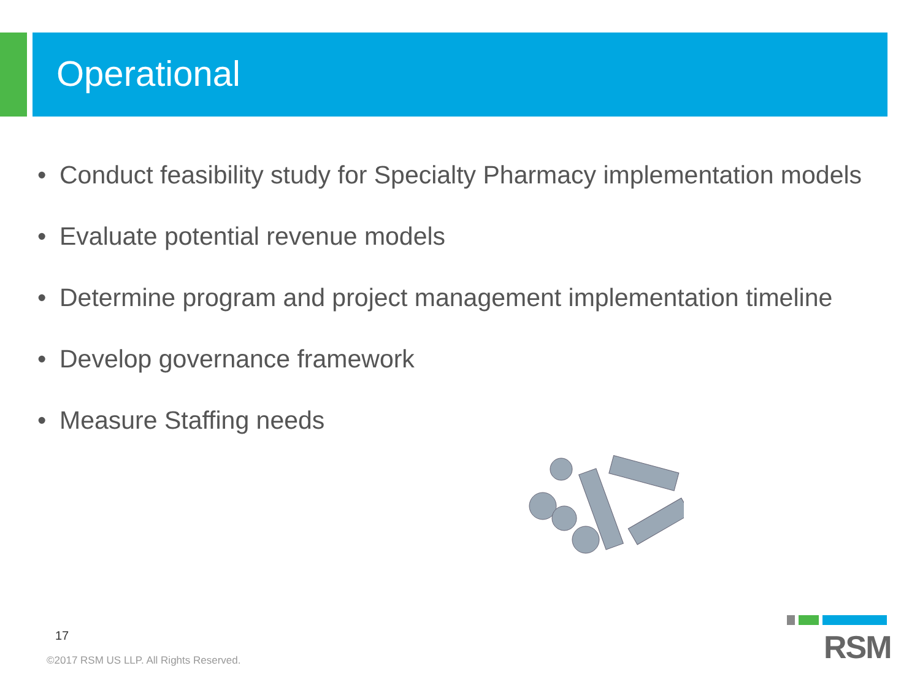Operational
• Conduct feasibility study for Specialty Pharmacy implementation models
• Evaluate potential revenue models
• Determine program and project management implementation timeline
• Develop governance framework
• Measure Staffing needs
17
©2017 RSM US LLP. All Rights Reserved.
RSM